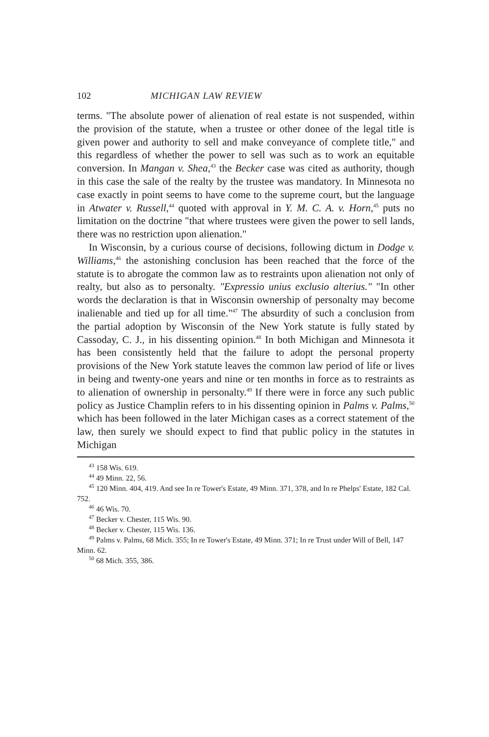102 MICHIGAN LAW REVIEW
terms. "The absolute power of alienation of real estate is not suspended, within the provision of the statute, when a trustee or other donee of the legal title is given power and authority to sell and make conveyance of complete title," and this regardless of whether the power to sell was such as to work an equitable conversion. In Mangan v. Shea,<sup>43</sup> the Becker case was cited as authority, though in this case the sale of the realty by the trustee was mandatory. In Minnesota no case exactly in point seems to have come to the supreme court, but the language in Atwater v. Russell,<sup>44</sup> quoted with approval in Y. M. C. A. v. Horn,<sup>45</sup> puts no limitation on the doctrine "that where trustees were given the power to sell lands, there was no restriction upon alienation."
In Wisconsin, by a curious course of decisions, following dictum in Dodge v. Williams,<sup>46</sup> the astonishing conclusion has been reached that the force of the statute is to abrogate the common law as to restraints upon alienation not only of realty, but also as to personalty. "Expressio unius exclusio alterius." "In other words the declaration is that in Wisconsin ownership of personalty may become inalienable and tied up for all time."<sup>47</sup> The absurdity of such a conclusion from the partial adoption by Wisconsin of the New York statute is fully stated by Cassoday, C. J., in his dissenting opinion.<sup>48</sup> In both Michigan and Minnesota it has been consistently held that the failure to adopt the personal property provisions of the New York statute leaves the common law period of life or lives in being and twenty-one years and nine or ten months in force as to restraints as to alienation of ownership in personalty.<sup>49</sup> If there were in force any such public policy as Justice Champlin refers to in his dissenting opinion in Palms v. Palms,<sup>50</sup> which has been followed in the later Michigan cases as a correct statement of the law, then surely we should expect to find that public policy in the statutes in Michigan
<sup>43</sup> 158 Wis. 619.
<sup>44</sup> 49 Minn. 22, 56.
<sup>45</sup> 120 Minn. 404, 419. And see In re Tower's Estate, 49 Minn. 371, 378, and In re Phelps' Estate, 182 Cal. 752.
<sup>46</sup> 46 Wis. 70.
<sup>47</sup> Becker v. Chester, 115 Wis. 90.
<sup>48</sup> Becker v. Chester, 115 Wis. 136.
<sup>49</sup> Palms v. Palms, 68 Mich. 355; In re Tower's Estate, 49 Minn. 371; In re Trust under Will of Bell, 147 Minn. 62.
<sup>50</sup> 68 Mich. 355, 386.